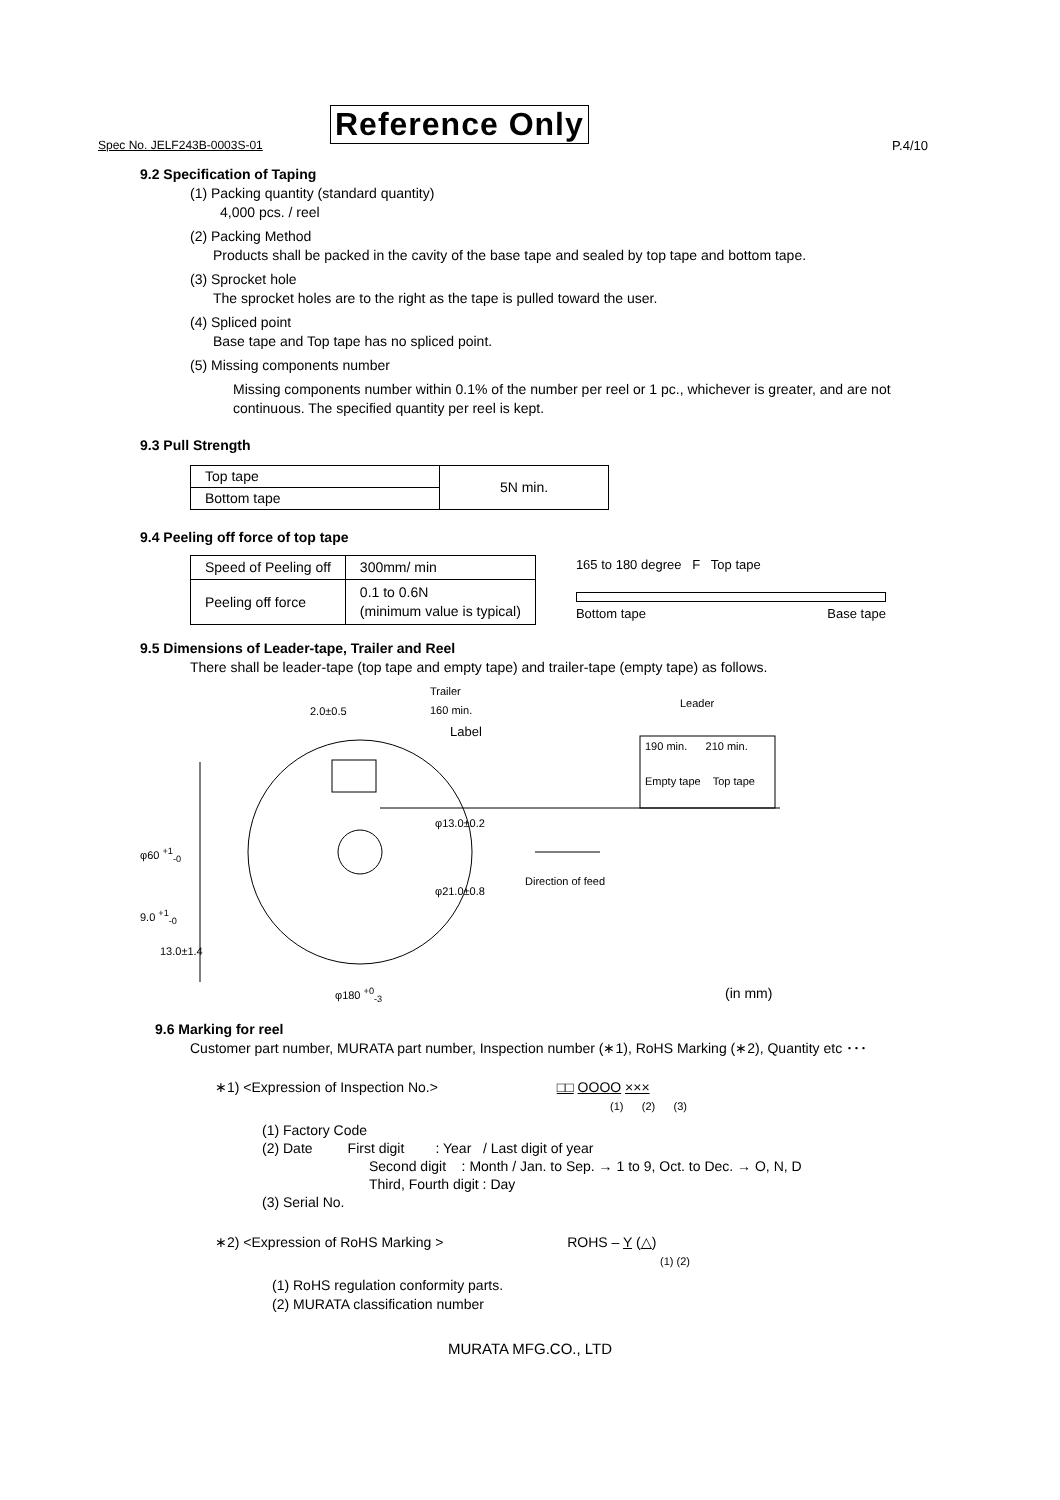Spec No. JELF243B-0003S-01
Reference Only
P.4/10
9.2 Specification of Taping
(1) Packing quantity (standard quantity)
4,000 pcs. / reel
(2) Packing Method
Products shall be packed in the cavity of the base tape and sealed by top tape and bottom tape.
(3) Sprocket hole
The sprocket holes are to the right as the tape is pulled toward the user.
(4) Spliced point
Base tape and Top tape has no spliced point.
(5) Missing components number
Missing components number within 0.1% of the number per reel or 1 pc., whichever is greater, and are not continuous. The specified quantity per reel is kept.
9.3 Pull Strength
| Top tape | 5N min. |
| Bottom tape | |
9.4 Peeling off force of top tape
| Speed of Peeling off | 300mm/ min |
| Peeling off force | 0.1 to 0.6N (minimum value is typical) |
165 to 180 degree F Top tape
Bottom tape Base tape
9.5 Dimensions of Leader-tape, Trailer and Reel
There shall be leader-tape (top tape and empty tape) and trailer-tape (empty tape) as follows.
Trailer
160 min.
2.0±0.5
Label
Leader
190 min. 210 min.
Empty tape Top tape
φ13.0±0.2
φ60 <sup>+1</sup><sub>-0</sub>
Direction of feed
φ21.0±0.8
9.0 <sup>+1</sup><sub>-0</sub>
13.0±1.4
φ180 <sup>+0</sup><sub>-3</sub> (in mm)
9.6 Marking for reel
Customer part number, MURATA part number, Inspection number (∗1), RoHS Marking (∗2), Quantity etc ･･･
∗1) <Expression of Inspection No.> □□ OOOO ×××
(1) (2) (3)
(1) Factory Code
(2) Date First digit : Year / Last digit of year
Second digit : Month / Jan. to Sep. → 1 to 9, Oct. to Dec. → O, N, D
Third, Fourth digit : Day
(3) Serial No.
∗2) <Expression of RoHS Marking > ROHS – Y (△)
(1) (2)
(1) RoHS regulation conformity parts.
(2) MURATA classification number
MURATA MFG.CO., LTD